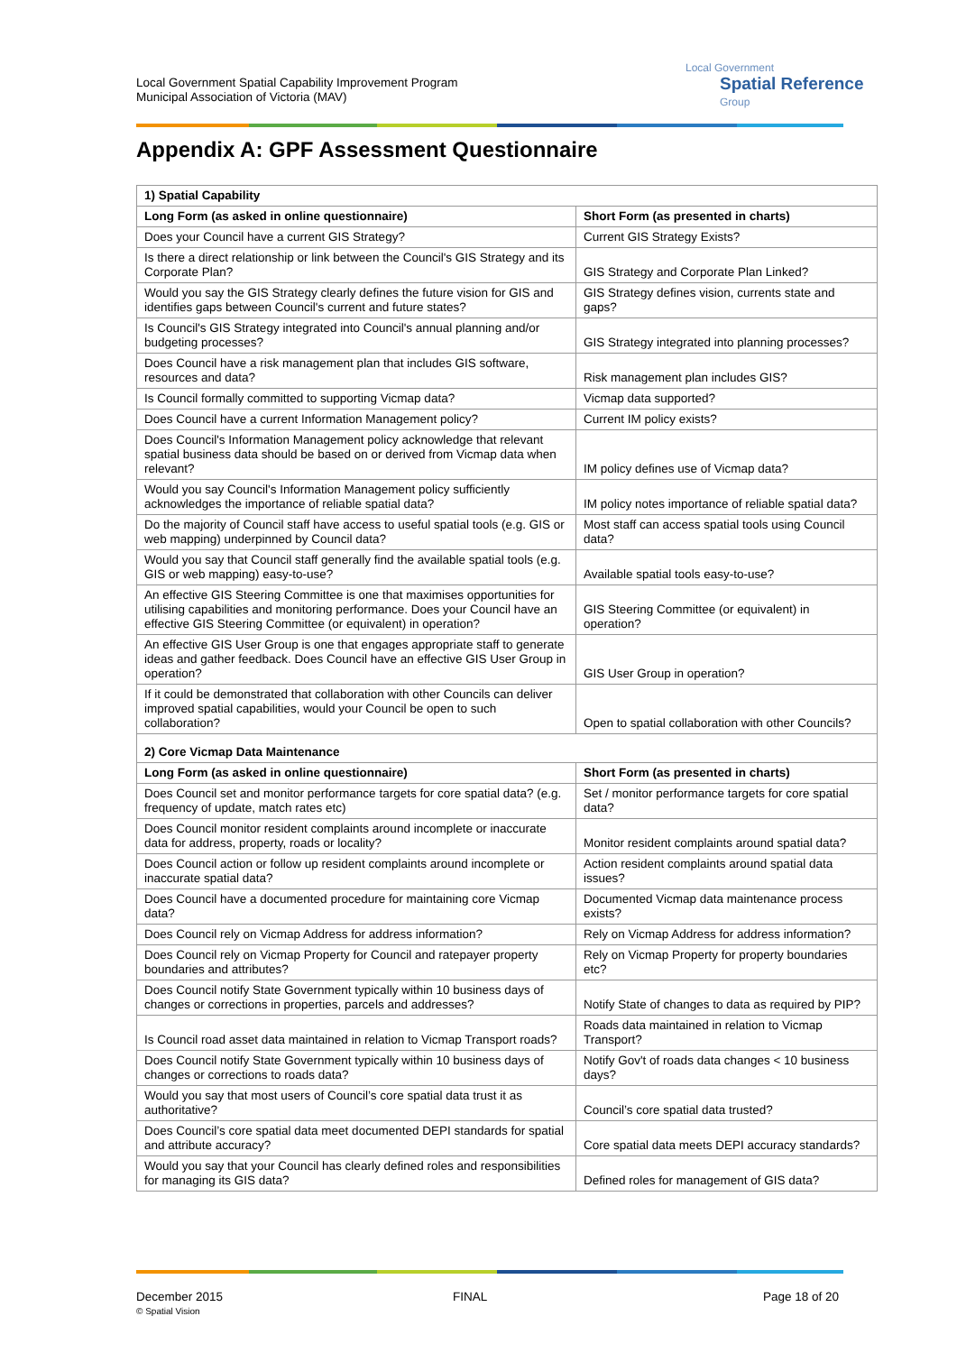Local Government Spatial Capability Improvement Program
Municipal Association of Victoria (MAV)
Local Government
Spatial Reference
Group
Appendix A: GPF Assessment Questionnaire
| 1) Spatial Capability | |
| Long Form (as asked in online questionnaire) | Short Form (as presented in charts) |
| Does your Council have a current GIS Strategy? | Current GIS Strategy Exists? |
| Is there a direct relationship or link between the Council's GIS Strategy and its Corporate Plan? | GIS Strategy and Corporate Plan Linked? |
| Would you say the GIS Strategy clearly defines the future vision for GIS and identifies gaps between Council's current and future states? | GIS Strategy defines vision, currents state and gaps? |
| Is Council's GIS Strategy integrated into Council's annual planning and/or budgeting processes? | GIS Strategy integrated into planning processes? |
| Does Council have a risk management plan that includes GIS software, resources and data? | Risk management plan includes GIS? |
| Is Council formally committed to supporting Vicmap data? | Vicmap data supported? |
| Does Council have a current Information Management policy? | Current IM policy exists? |
| Does Council's Information Management policy acknowledge that relevant spatial business data should be based on or derived from Vicmap data when relevant? | IM policy defines use of Vicmap data? |
| Would you say Council's Information Management policy sufficiently acknowledges the importance of reliable spatial data? | IM policy notes importance of reliable spatial data? |
| Do the majority of Council staff have access to useful spatial tools (e.g. GIS or web mapping) underpinned by Council data? | Most staff can access spatial tools using Council data? |
| Would you say that Council staff generally find the available spatial tools (e.g. GIS or web mapping) easy-to-use? | Available spatial tools easy-to-use? |
| An effective GIS Steering Committee is one that maximises opportunities for utilising capabilities and monitoring performance. Does your Council have an effective GIS Steering Committee (or equivalent) in operation? | GIS Steering Committee (or equivalent) in operation? |
| An effective GIS User Group is one that engages appropriate staff to generate ideas and gather feedback. Does Council have an effective GIS User Group in operation? | GIS User Group in operation? |
| If it could be demonstrated that collaboration with other Councils can deliver improved spatial capabilities, would your Council be open to such collaboration? | Open to spatial collaboration with other Councils? |
| 2) Core Vicmap Data Maintenance | |
| Long Form (as asked in online questionnaire) | Short Form (as presented in charts) |
| Does Council set and monitor performance targets for core spatial data? (e.g. frequency of update, match rates etc) | Set / monitor performance targets for core spatial data? |
| Does Council monitor resident complaints around incomplete or inaccurate data for address, property, roads or locality? | Monitor resident complaints around spatial data? |
| Does Council action or follow up resident complaints around incomplete or inaccurate spatial data? | Action resident complaints around spatial data issues? |
| Does Council have a documented procedure for maintaining core Vicmap data? | Documented Vicmap data maintenance process exists? |
| Does Council rely on Vicmap Address for address information? | Rely on Vicmap Address for address information? |
| Does Council rely on Vicmap Property for Council and ratepayer property boundaries and attributes? | Rely on Vicmap Property for property boundaries etc? |
| Does Council notify State Government typically within 10 business days of changes or corrections in properties, parcels and addresses? | Notify State of changes to data as required by PIP? |
| Is Council road asset data maintained in relation to Vicmap Transport roads? | Roads data maintained in relation to Vicmap Transport? |
| Does Council notify State Government typically within 10 business days of changes or corrections to roads data? | Notify Gov't of roads data changes < 10 business days? |
| Would you say that most users of Council’s core spatial data trust it as authoritative? | Council’s core spatial data trusted? |
| Does Council’s core spatial data meet documented DEPI standards for spatial and attribute accuracy? | Core spatial data meets DEPI accuracy standards? |
| Would you say that your Council has clearly defined roles and responsibilities for managing its GIS data? | Defined roles for management of GIS data? |
December 2015
© Spatial Vision
FINAL Page 18 of 20